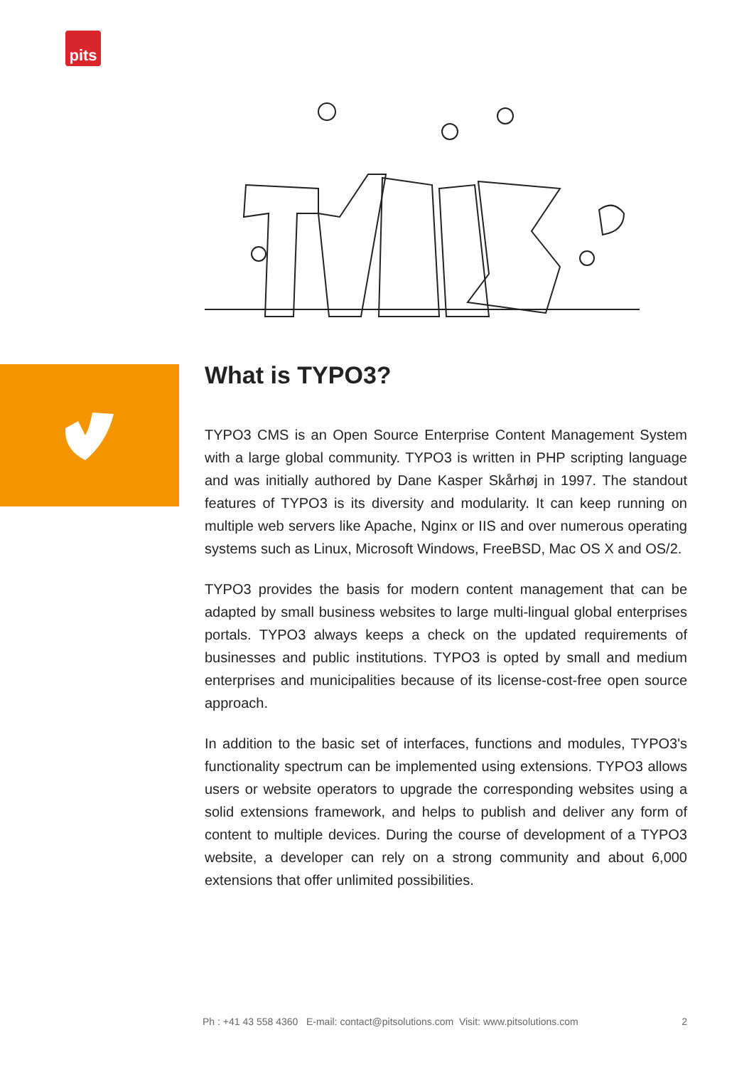pits
What is TYPO3?
TYPO3 CMS is an Open Source Enterprise Content Management System with a large global community. TYPO3 is written in PHP scripting language and was initially authored by Dane Kasper Skårhøj in 1997. The standout features of TYPO3 is its diversity and modularity. It can keep running on multiple web servers like Apache, Nginx or IIS and over numerous operating systems such as Linux, Microsoft Windows, FreeBSD, Mac OS X and OS/2.
TYPO3 provides the basis for modern content management that can be adapted by small business websites to large multi-lingual global enterprises portals. TYPO3 always keeps a check on the updated requirements of businesses and public institutions. TYPO3 is opted by small and medium enterprises and municipalities because of its license-cost-free open source approach.
In addition to the basic set of interfaces, functions and modules, TYPO3's functionality spectrum can be implemented using extensions. TYPO3 allows users or website operators to upgrade the corresponding websites using a solid extensions framework, and helps to publish and deliver any form of content to multiple devices. During the course of development of a TYPO3 website, a developer can rely on a strong community and about 6,000 extensions that offer unlimited possibilities.
Ph : +41 43 558 4360 E-mail: contact@pitsolutions.com Visit: www.pitsolutions.com 2